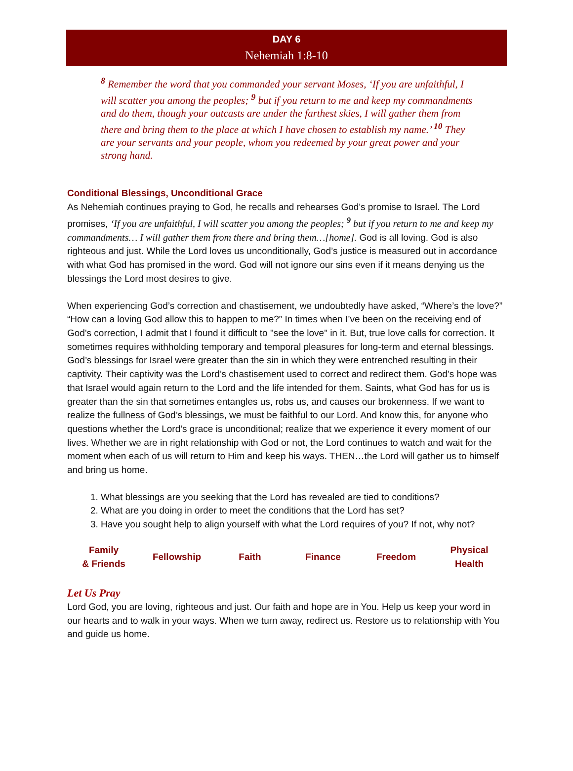DAY 6
Nehemiah 1:8-10
<sup>8</sup> Remember the word that you commanded your servant Moses, ‘If you are unfaithful, I will scatter you among the peoples; <sup>9</sup> but if you return to me and keep my commandments and do them, though your outcasts are under the farthest skies, I will gather them from there and bring them to the place at which I have chosen to establish my name.’ <sup>10</sup> They are your servants and your people, whom you redeemed by your great power and your strong hand.
Conditional Blessings, Unconditional Grace
As Nehemiah continues praying to God, he recalls and rehearses God's promise to Israel. The Lord promises, ‘If you are unfaithful, I will scatter you among the peoples; <sup>9</sup> but if you return to me and keep my commandments… I will gather them from there and bring them…[home]. God is all loving. God is also righteous and just. While the Lord loves us unconditionally, God’s justice is measured out in accordance with what God has promised in the word. God will not ignore our sins even if it means denying us the blessings the Lord most desires to give.
When experiencing God’s correction and chastisement, we undoubtedly have asked, “Where’s the love?” “How can a loving God allow this to happen to me?” In times when I’ve been on the receiving end of God's correction, I admit that I found it difficult to "see the love" in it. But, true love calls for correction. It sometimes requires withholding temporary and temporal pleasures for long-term and eternal blessings. God’s blessings for Israel were greater than the sin in which they were entrenched resulting in their captivity. Their captivity was the Lord’s chastisement used to correct and redirect them. God’s hope was that Israel would again return to the Lord and the life intended for them. Saints, what God has for us is greater than the sin that sometimes entangles us, robs us, and causes our brokenness. If we want to realize the fullness of God’s blessings, we must be faithful to our Lord. And know this, for anyone who questions whether the Lord’s grace is unconditional; realize that we experience it every moment of our lives. Whether we are in right relationship with God or not, the Lord continues to watch and wait for the moment when each of us will return to Him and keep his ways. THEN…the Lord will gather us to himself and bring us home.
1. What blessings are you seeking that the Lord has revealed are tied to conditions?
2. What are you doing in order to meet the conditions that the Lord has set?
3. Have you sought help to align yourself with what the Lord requires of you? If not, why not?
| Family & Friends | Fellowship | Faith | Finance | Freedom | Physical Health |
Let Us Pray
Lord God, you are loving, righteous and just. Our faith and hope are in You. Help us keep your word in our hearts and to walk in your ways. When we turn away, redirect us. Restore us to relationship with You and guide us home.